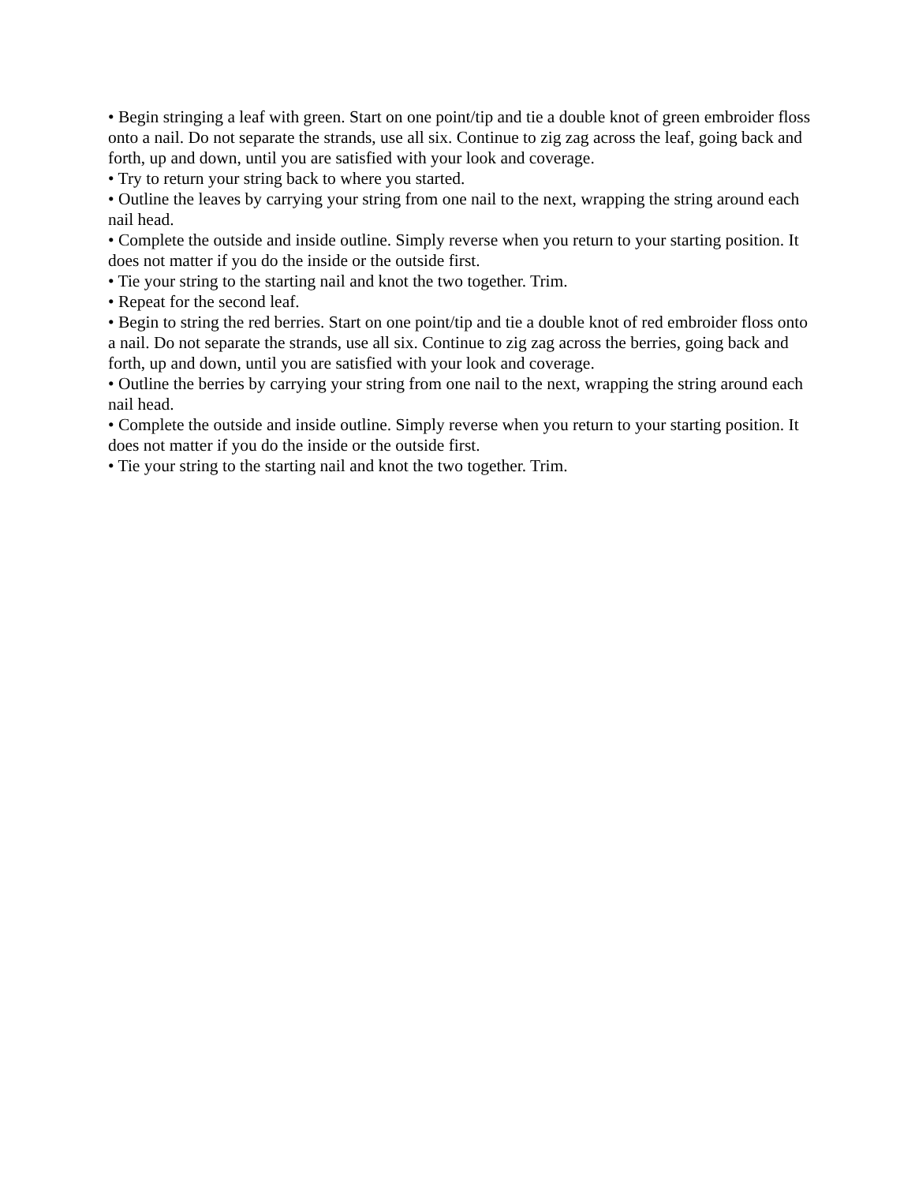• Begin stringing a leaf with green. Start on one point/tip and tie a double knot of green embroider floss onto a nail. Do not separate the strands, use all six. Continue to zig zag across the leaf, going back and forth, up and down, until you are satisfied with your look and coverage.
• Try to return your string back to where you started.
• Outline the leaves by carrying your string from one nail to the next, wrapping the string around each nail head.
• Complete the outside and inside outline. Simply reverse when you return to your starting position. It does not matter if you do the inside or the outside first.
• Tie your string to the starting nail and knot the two together. Trim.
• Repeat for the second leaf.
• Begin to string the red berries. Start on one point/tip and tie a double knot of red embroider floss onto a nail. Do not separate the strands, use all six. Continue to zig zag across the berries, going back and forth, up and down, until you are satisfied with your look and coverage.
• Outline the berries by carrying your string from one nail to the next, wrapping the string around each nail head.
• Complete the outside and inside outline. Simply reverse when you return to your starting position. It does not matter if you do the inside or the outside first.
• Tie your string to the starting nail and knot the two together. Trim.